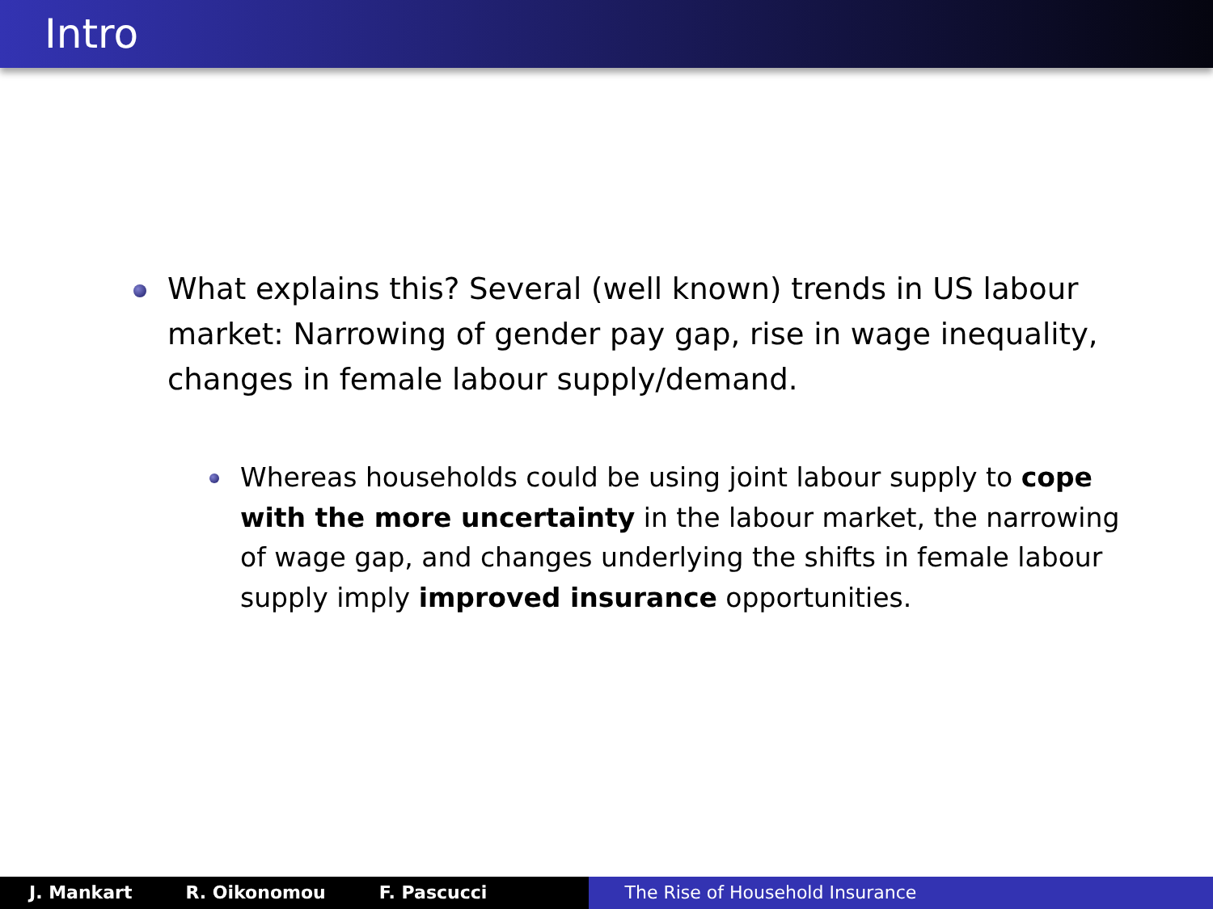Intro
What explains this? Several (well known) trends in US labour market: Narrowing of gender pay gap, rise in wage inequality, changes in female labour supply/demand.
Whereas households could be using joint labour supply to cope with the more uncertainty in the labour market, the narrowing of wage gap, and changes underlying the shifts in female labour supply imply improved insurance opportunities.
J. Mankart R. Oikonomou F. Pascucci The Rise of Household Insurance